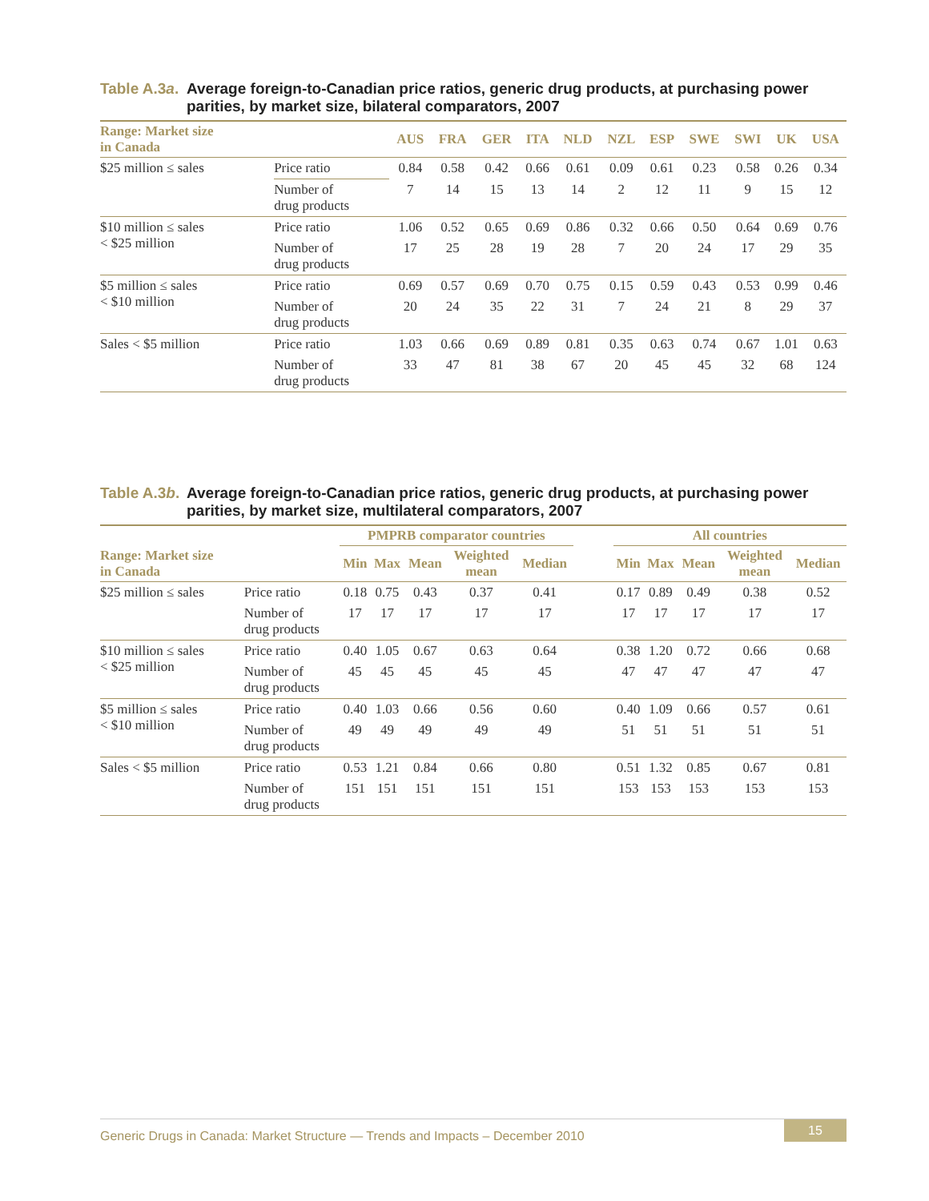Table A.3a. Average foreign-to-Canadian price ratios, generic drug products, at purchasing power parities, by market size, bilateral comparators, 2007
| Range: Market size in Canada | | AUS | FRA | GER | ITA | NLD | NZL | ESP | SWE | SWI | UK | USA |
| --- | --- | --- | --- | --- | --- | --- | --- | --- | --- | --- | --- | --- |
| $25 million ≤ sales | Price ratio | 0.84 | 0.58 | 0.42 | 0.66 | 0.61 | 0.09 | 0.61 | 0.23 | 0.58 | 0.26 | 0.34 |
| | Number of drug products | 7 | 14 | 15 | 13 | 14 | 2 | 12 | 11 | 9 | 15 | 12 |
| $10 million ≤ sales < $25 million | Price ratio | 1.06 | 0.52 | 0.65 | 0.69 | 0.86 | 0.32 | 0.66 | 0.50 | 0.64 | 0.69 | 0.76 |
| | Number of drug products | 17 | 25 | 28 | 19 | 28 | 7 | 20 | 24 | 17 | 29 | 35 |
| $5 million ≤ sales < $10 million | Price ratio | 0.69 | 0.57 | 0.69 | 0.70 | 0.75 | 0.15 | 0.59 | 0.43 | 0.53 | 0.99 | 0.46 |
| | Number of drug products | 20 | 24 | 35 | 22 | 31 | 7 | 24 | 21 | 8 | 29 | 37 |
| Sales < $5 million | Price ratio | 1.03 | 0.66 | 0.69 | 0.89 | 0.81 | 0.35 | 0.63 | 0.74 | 0.67 | 1.01 | 0.63 |
| | Number of drug products | 33 | 47 | 81 | 38 | 67 | 20 | 45 | 45 | 32 | 68 | 124 |
Table A.3b. Average foreign-to-Canadian price ratios, generic drug products, at purchasing power parities, by market size, multilateral comparators, 2007
| | | PMPRB comparator countries | | | | | | All countries | | | | |
| --- | --- | --- | --- | --- | --- | --- | --- | --- | --- | --- | --- | --- |
| Range: Market size in Canada | | Min | Max | Mean | Weighted mean | Median | | Min | Max | Mean | Weighted mean | Median |
| $25 million ≤ sales | Price ratio | 0.18 | 0.75 | 0.43 | 0.37 | 0.41 | | 0.17 | 0.89 | 0.49 | 0.38 | 0.52 |
| | Number of drug products | 17 | 17 | 17 | 17 | 17 | | 17 | 17 | 17 | 17 | 17 |
| $10 million ≤ sales < $25 million | Price ratio | 0.40 | 1.05 | 0.67 | 0.63 | 0.64 | | 0.38 | 1.20 | 0.72 | 0.66 | 0.68 |
| | Number of drug products | 45 | 45 | 45 | 45 | 45 | | 47 | 47 | 47 | 47 | 47 |
| $5 million ≤ sales < $10 million | Price ratio | 0.40 | 1.03 | 0.66 | 0.56 | 0.60 | | 0.40 | 1.09 | 0.66 | 0.57 | 0.61 |
| | Number of drug products | 49 | 49 | 49 | 49 | 49 | | 51 | 51 | 51 | 51 | 51 |
| Sales < $5 million | Price ratio | 0.53 | 1.21 | 0.84 | 0.66 | 0.80 | | 0.51 | 1.32 | 0.85 | 0.67 | 0.81 |
| | Number of drug products | 151 | 151 | 151 | 151 | 151 | | 153 | 153 | 153 | 153 | 153 |
Generic Drugs in Canada: Market Structure — Trends and Impacts – December 2010
15